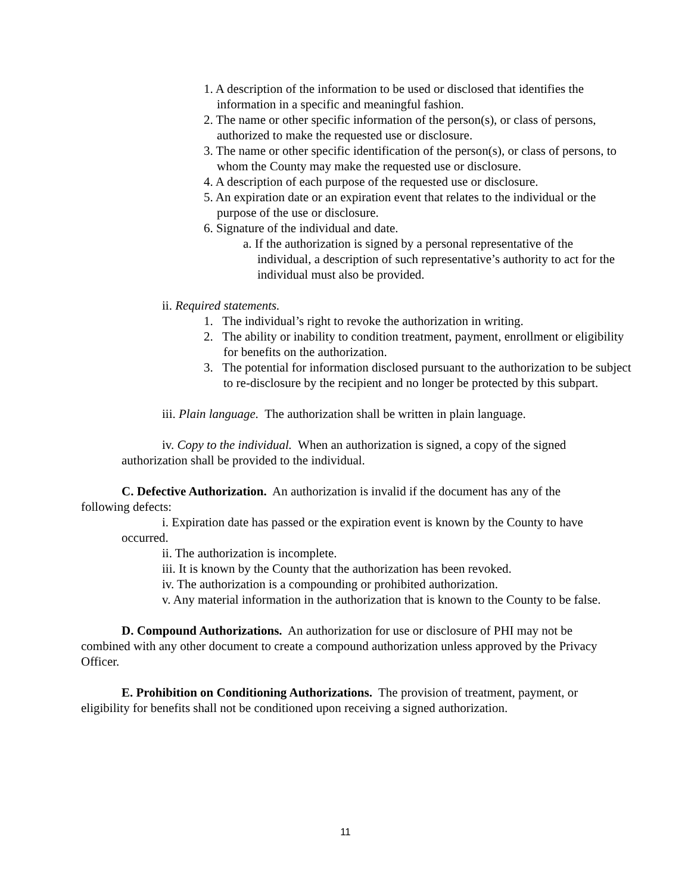1. A description of the information to be used or disclosed that identifies the information in a specific and meaningful fashion.
2. The name or other specific information of the person(s), or class of persons, authorized to make the requested use or disclosure.
3. The name or other specific identification of the person(s), or class of persons, to whom the County may make the requested use or disclosure.
4. A description of each purpose of the requested use or disclosure.
5. An expiration date or an expiration event that relates to the individual or the purpose of the use or disclosure.
6. Signature of the individual and date.
a. If the authorization is signed by a personal representative of the individual, a description of such representative’s authority to act for the individual must also be provided.
ii. Required statements.
1. The individual’s right to revoke the authorization in writing.
2. The ability or inability to condition treatment, payment, enrollment or eligibility for benefits on the authorization.
3. The potential for information disclosed pursuant to the authorization to be subject to re-disclosure by the recipient and no longer be protected by this subpart.
iii. Plain language. The authorization shall be written in plain language.
iv. Copy to the individual. When an authorization is signed, a copy of the signed authorization shall be provided to the individual.
C. Defective Authorization. An authorization is invalid if the document has any of the following defects:
i. Expiration date has passed or the expiration event is known by the County to have occurred.
ii. The authorization is incomplete.
iii. It is known by the County that the authorization has been revoked.
iv. The authorization is a compounding or prohibited authorization.
v. Any material information in the authorization that is known to the County to be false.
D. Compound Authorizations. An authorization for use or disclosure of PHI may not be combined with any other document to create a compound authorization unless approved by the Privacy Officer.
E. Prohibition on Conditioning Authorizations. The provision of treatment, payment, or eligibility for benefits shall not be conditioned upon receiving a signed authorization.
11